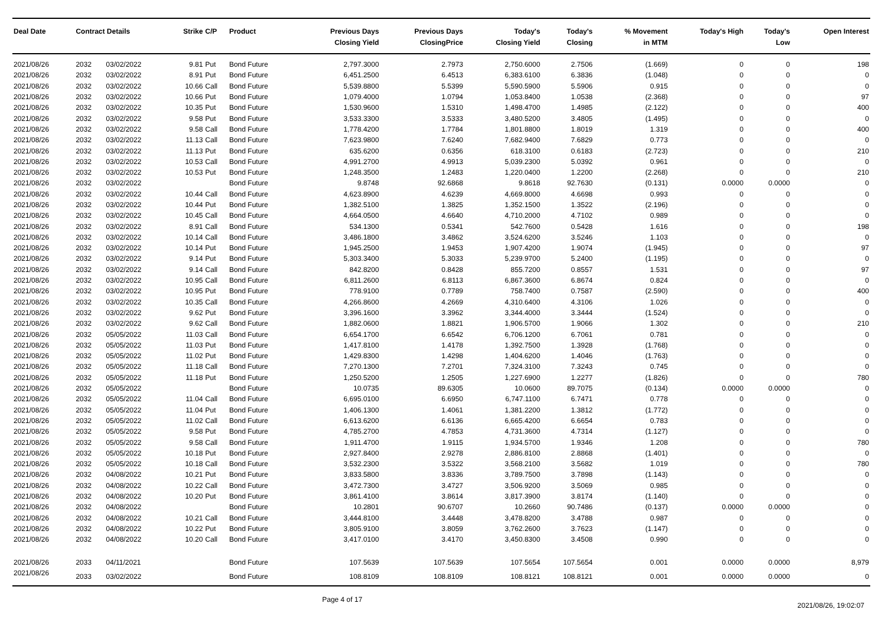| Deal Date | Contract Details | | Strike | C/P | Product | Previous Days Closing Yield | Previous Days ClosingPrice | Today's Closing Yield | Today's Closing | % Movement in MTM | Today's High | Today's Low | Open Interest |
| --- | --- | --- | --- | --- | --- | --- | --- | --- | --- | --- | --- | --- | --- |
| 2021/08/26 | 2032 | 03/02/2022 | 9.81 | Put | Bond Future | 2,797.3000 | 2.7973 | 2,750.6000 | 2.7506 | (1.669) | 0 | 0 | 198 |
| 2021/08/26 | 2032 | 03/02/2022 | 8.91 | Put | Bond Future | 6,451.2500 | 6.4513 | 6,383.6100 | 6.3836 | (1.048) | 0 | 0 | 0 |
| 2021/08/26 | 2032 | 03/02/2022 | 10.66 | Call | Bond Future | 5,539.8800 | 5.5399 | 5,590.5900 | 5.5906 | 0.915 | 0 | 0 | 0 |
| 2021/08/26 | 2032 | 03/02/2022 | 10.66 | Put | Bond Future | 1,079.4000 | 1.0794 | 1,053.8400 | 1.0538 | (2.368) | 0 | 0 | 97 |
| 2021/08/26 | 2032 | 03/02/2022 | 10.35 | Put | Bond Future | 1,530.9600 | 1.5310 | 1,498.4700 | 1.4985 | (2.122) | 0 | 0 | 400 |
| 2021/08/26 | 2032 | 03/02/2022 | 9.58 | Put | Bond Future | 3,533.3300 | 3.5333 | 3,480.5200 | 3.4805 | (1.495) | 0 | 0 | 0 |
| 2021/08/26 | 2032 | 03/02/2022 | 9.58 | Call | Bond Future | 1,778.4200 | 1.7784 | 1,801.8800 | 1.8019 | 1.319 | 0 | 0 | 400 |
| 2021/08/26 | 2032 | 03/02/2022 | 11.13 | Call | Bond Future | 7,623.9800 | 7.6240 | 7,682.9400 | 7.6829 | 0.773 | 0 | 0 | 0 |
| 2021/08/26 | 2032 | 03/02/2022 | 11.13 | Put | Bond Future | 635.6200 | 0.6356 | 618.3100 | 0.6183 | (2.723) | 0 | 0 | 210 |
| 2021/08/26 | 2032 | 03/02/2022 | 10.53 | Call | Bond Future | 4,991.2700 | 4.9913 | 5,039.2300 | 5.0392 | 0.961 | 0 | 0 | 0 |
| 2021/08/26 | 2032 | 03/02/2022 | 10.53 | Put | Bond Future | 1,248.3500 | 1.2483 | 1,220.0400 | 1.2200 | (2.268) | 0 | 0 | 210 |
| 2021/08/26 | 2032 | 03/02/2022 | | | Bond Future | 9.8748 | 92.6868 | 9.8618 | 92.7630 | (0.131) | 0.0000 | 0.0000 | 0 |
| 2021/08/26 | 2032 | 03/02/2022 | 10.44 | Call | Bond Future | 4,623.8900 | 4.6239 | 4,669.8000 | 4.6698 | 0.993 | 0 | 0 | 0 |
| 2021/08/26 | 2032 | 03/02/2022 | 10.44 | Put | Bond Future | 1,382.5100 | 1.3825 | 1,352.1500 | 1.3522 | (2.196) | 0 | 0 | 0 |
| 2021/08/26 | 2032 | 03/02/2022 | 10.45 | Call | Bond Future | 4,664.0500 | 4.6640 | 4,710.2000 | 4.7102 | 0.989 | 0 | 0 | 0 |
| 2021/08/26 | 2032 | 03/02/2022 | 8.91 | Call | Bond Future | 534.1300 | 0.5341 | 542.7600 | 0.5428 | 1.616 | 0 | 0 | 198 |
| 2021/08/26 | 2032 | 03/02/2022 | 10.14 | Call | Bond Future | 3,486.1800 | 3.4862 | 3,524.6200 | 3.5246 | 1.103 | 0 | 0 | 0 |
| 2021/08/26 | 2032 | 03/02/2022 | 10.14 | Put | Bond Future | 1,945.2500 | 1.9453 | 1,907.4200 | 1.9074 | (1.945) | 0 | 0 | 97 |
| 2021/08/26 | 2032 | 03/02/2022 | 9.14 | Put | Bond Future | 5,303.3400 | 5.3033 | 5,239.9700 | 5.2400 | (1.195) | 0 | 0 | 0 |
| 2021/08/26 | 2032 | 03/02/2022 | 9.14 | Call | Bond Future | 842.8200 | 0.8428 | 855.7200 | 0.8557 | 1.531 | 0 | 0 | 97 |
| 2021/08/26 | 2032 | 03/02/2022 | 10.95 | Call | Bond Future | 6,811.2600 | 6.8113 | 6,867.3600 | 6.8674 | 0.824 | 0 | 0 | 0 |
| 2021/08/26 | 2032 | 03/02/2022 | 10.95 | Put | Bond Future | 778.9100 | 0.7789 | 758.7400 | 0.7587 | (2.590) | 0 | 0 | 400 |
| 2021/08/26 | 2032 | 03/02/2022 | 10.35 | Call | Bond Future | 4,266.8600 | 4.2669 | 4,310.6400 | 4.3106 | 1.026 | 0 | 0 | 0 |
| 2021/08/26 | 2032 | 03/02/2022 | 9.62 | Put | Bond Future | 3,396.1600 | 3.3962 | 3,344.4000 | 3.3444 | (1.524) | 0 | 0 | 0 |
| 2021/08/26 | 2032 | 03/02/2022 | 9.62 | Call | Bond Future | 1,882.0600 | 1.8821 | 1,906.5700 | 1.9066 | 1.302 | 0 | 0 | 210 |
| 2021/08/26 | 2032 | 05/05/2022 | 11.03 | Call | Bond Future | 6,654.1700 | 6.6542 | 6,706.1200 | 6.7061 | 0.781 | 0 | 0 | 0 |
| 2021/08/26 | 2032 | 05/05/2022 | 11.03 | Put | Bond Future | 1,417.8100 | 1.4178 | 1,392.7500 | 1.3928 | (1.768) | 0 | 0 | 0 |
| 2021/08/26 | 2032 | 05/05/2022 | 11.02 | Put | Bond Future | 1,429.8300 | 1.4298 | 1,404.6200 | 1.4046 | (1.763) | 0 | 0 | 0 |
| 2021/08/26 | 2032 | 05/05/2022 | 11.18 | Call | Bond Future | 7,270.1300 | 7.2701 | 7,324.3100 | 7.3243 | 0.745 | 0 | 0 | 0 |
| 2021/08/26 | 2032 | 05/05/2022 | 11.18 | Put | Bond Future | 1,250.5200 | 1.2505 | 1,227.6900 | 1.2277 | (1.826) | 0 | 0 | 780 |
| 2021/08/26 | 2032 | 05/05/2022 | | | Bond Future | 10.0735 | 89.6305 | 10.0600 | 89.7075 | (0.134) | 0.0000 | 0.0000 | 0 |
| 2021/08/26 | 2032 | 05/05/2022 | 11.04 | Call | Bond Future | 6,695.0100 | 6.6950 | 6,747.1100 | 6.7471 | 0.778 | 0 | 0 | 0 |
| 2021/08/26 | 2032 | 05/05/2022 | 11.04 | Put | Bond Future | 1,406.1300 | 1.4061 | 1,381.2200 | 1.3812 | (1.772) | 0 | 0 | 0 |
| 2021/08/26 | 2032 | 05/05/2022 | 11.02 | Call | Bond Future | 6,613.6200 | 6.6136 | 6,665.4200 | 6.6654 | 0.783 | 0 | 0 | 0 |
| 2021/08/26 | 2032 | 05/05/2022 | 9.58 | Put | Bond Future | 4,785.2700 | 4.7853 | 4,731.3600 | 4.7314 | (1.127) | 0 | 0 | 0 |
| 2021/08/26 | 2032 | 05/05/2022 | 9.58 | Call | Bond Future | 1,911.4700 | 1.9115 | 1,934.5700 | 1.9346 | 1.208 | 0 | 0 | 780 |
| 2021/08/26 | 2032 | 05/05/2022 | 10.18 | Put | Bond Future | 2,927.8400 | 2.9278 | 2,886.8100 | 2.8868 | (1.401) | 0 | 0 | 0 |
| 2021/08/26 | 2032 | 05/05/2022 | 10.18 | Call | Bond Future | 3,532.2300 | 3.5322 | 3,568.2100 | 3.5682 | 1.019 | 0 | 0 | 780 |
| 2021/08/26 | 2032 | 04/08/2022 | 10.21 | Put | Bond Future | 3,833.5800 | 3.8336 | 3,789.7500 | 3.7898 | (1.143) | 0 | 0 | 0 |
| 2021/08/26 | 2032 | 04/08/2022 | 10.22 | Call | Bond Future | 3,472.7300 | 3.4727 | 3,506.9200 | 3.5069 | 0.985 | 0 | 0 | 0 |
| 2021/08/26 | 2032 | 04/08/2022 | 10.20 | Put | Bond Future | 3,861.4100 | 3.8614 | 3,817.3900 | 3.8174 | (1.140) | 0 | 0 | 0 |
| 2021/08/26 | 2032 | 04/08/2022 | | | Bond Future | 10.2801 | 90.6707 | 10.2660 | 90.7486 | (0.137) | 0.0000 | 0.0000 | 0 |
| 2021/08/26 | 2032 | 04/08/2022 | 10.21 | Call | Bond Future | 3,444.8100 | 3.4448 | 3,478.8200 | 3.4788 | 0.987 | 0 | 0 | 0 |
| 2021/08/26 | 2032 | 04/08/2022 | 10.22 | Put | Bond Future | 3,805.9100 | 3.8059 | 3,762.2600 | 3.7623 | (1.147) | 0 | 0 | 0 |
| 2021/08/26 | 2032 | 04/08/2022 | 10.20 | Call | Bond Future | 3,417.0100 | 3.4170 | 3,450.8300 | 3.4508 | 0.990 | 0 | 0 | 0 |
| 2021/08/26 | 2033 | 04/11/2021 | | | Bond Future | 107.5639 | 107.5639 | 107.5654 | 107.5654 | 0.001 | 0.0000 | 0.0000 | 8,979 |
| 2021/08/26 | 2033 | 03/02/2022 | | | Bond Future | 108.8109 | 108.8109 | 108.8121 | 108.8121 | 0.001 | 0.0000 | 0.0000 | 0 |
Page 4 of 17 2021/08/26, 19:02:07